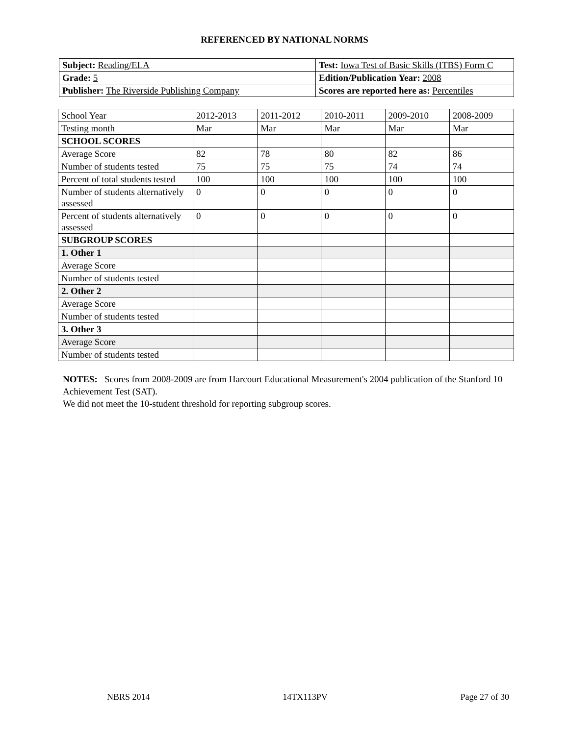REFERENCED BY NATIONAL NORMS
| Subject: Reading/ELA | Test: Iowa Test of Basic Skills (ITBS) Form C |
| Grade: 5 | Edition/Publication Year: 2008 |
| Publisher: The Riverside Publishing Company | Scores are reported here as: Percentiles |
| School Year | 2012-2013 | 2011-2012 | 2010-2011 | 2009-2010 | 2008-2009 |
| Testing month | Mar | Mar | Mar | Mar | Mar |
| SCHOOL SCORES | | | | | |
| Average Score | 82 | 78 | 80 | 82 | 86 |
| Number of students tested | 75 | 75 | 75 | 74 | 74 |
| Percent of total students tested | 100 | 100 | 100 | 100 | 100 |
| Number of students alternatively assessed | 0 | 0 | 0 | 0 | 0 |
| Percent of students alternatively assessed | 0 | 0 | 0 | 0 | 0 |
| SUBGROUP SCORES | | | | | |
| 1. Other 1 | | | | | |
| Average Score | | | | | |
| Number of students tested | | | | | |
| 2. Other 2 | | | | | |
| Average Score | | | | | |
| Number of students tested | | | | | |
| 3. Other 3 | | | | | |
| Average Score | | | | | |
| Number of students tested | | | | | |
NOTES: Scores from 2008-2009 are from Harcourt Educational Measurement's 2004 publication of the Stanford 10 Achievement Test (SAT).
We did not meet the 10-student threshold for reporting subgroup scores.
NBRS 2014 14TX113PV Page 27 of 30